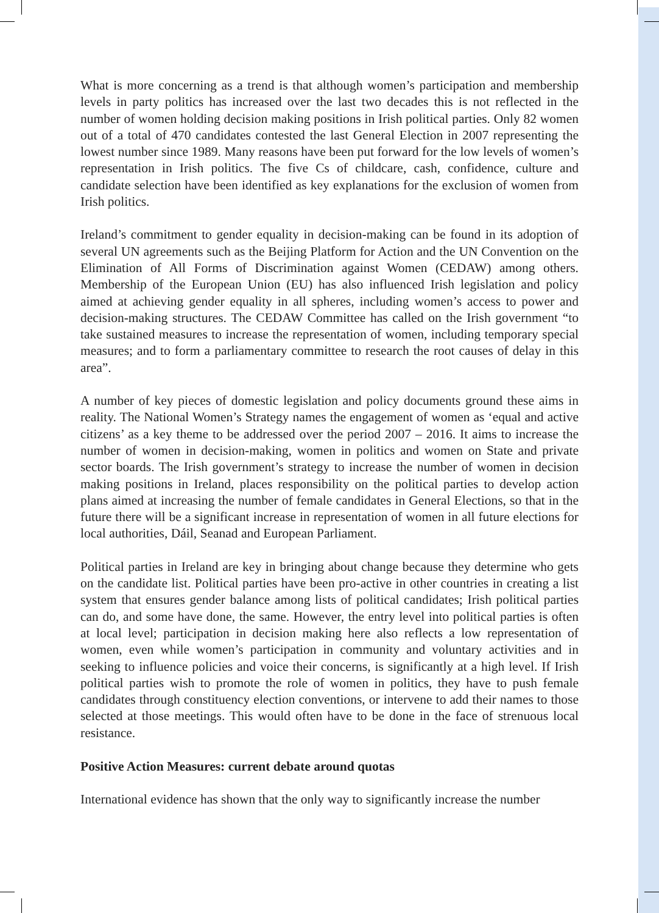What is more concerning as a trend is that although women’s participation and membership levels in party politics has increased over the last two decades this is not reflected in the number of women holding decision making positions in Irish political parties. Only 82 women out of a total of 470 candidates contested the last General Election in 2007 representing the lowest number since 1989. Many reasons have been put forward for the low levels of women’s representation in Irish politics. The five Cs of childcare, cash, confidence, culture and candidate selection have been identified as key explanations for the exclusion of women from Irish politics.
Ireland’s commitment to gender equality in decision-making can be found in its adoption of several UN agreements such as the Beijing Platform for Action and the UN Convention on the Elimination of All Forms of Discrimination against Women (CEDAW) among others. Membership of the European Union (EU) has also influenced Irish legislation and policy aimed at achieving gender equality in all spheres, including women’s access to power and decision-making structures. The CEDAW Committee has called on the Irish government “to take sustained measures to increase the representation of women, including temporary special measures; and to form a parliamentary committee to research the root causes of delay in this area”.
A number of key pieces of domestic legislation and policy documents ground these aims in reality. The National Women’s Strategy names the engagement of women as ‘equal and active citizens’ as a key theme to be addressed over the period 2007 – 2016. It aims to increase the number of women in decision-making, women in politics and women on State and private sector boards. The Irish government’s strategy to increase the number of women in decision making positions in Ireland, places responsibility on the political parties to develop action plans aimed at increasing the number of female candidates in General Elections, so that in the future there will be a significant increase in representation of women in all future elections for local authorities, Dáil, Seanad and European Parliament.
Political parties in Ireland are key in bringing about change because they determine who gets on the candidate list. Political parties have been pro-active in other countries in creating a list system that ensures gender balance among lists of political candidates; Irish political parties can do, and some have done, the same. However, the entry level into political parties is often at local level; participation in decision making here also reflects a low representation of women, even while women’s participation in community and voluntary activities and in seeking to influence policies and voice their concerns, is significantly at a high level. If Irish political parties wish to promote the role of women in politics, they have to push female candidates through constituency election conventions, or intervene to add their names to those selected at those meetings. This would often have to be done in the face of strenuous local resistance.
Positive Action Measures: current debate around quotas
International evidence has shown that the only way to significantly increase the number